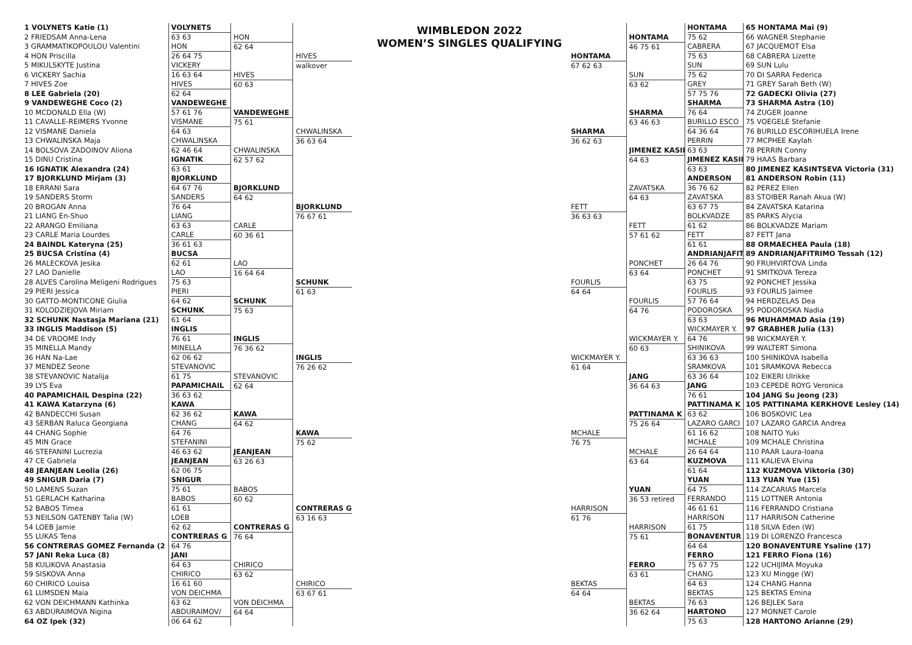| 1 VOLYNETS Katie (1) | VOLYNETS 63 63 | HON 62 64 | HIVES walkover |
| 2 FRIEDSAM Anna-Lena | | | |
| 3 GRAMMATIKOPOULOU Valentini | HON 26 64 75 | | |
| 4 HON Priscilla | | | |
| 5 MIKULSKYTE Justina | VICKERY 16 63 64 | HIVES 60 63 | |
| 6 VICKERY Sachia | | | |
| 7 HIVES Zoe | HIVES 62 64 | | |
| 8 LEE Gabriela (20) | | | |
| 9 VANDEWEGHE Coco (2) | VANDEWEGHE 57 61 76 | VANDEWEGHE 75 61 | CHWALINSKA 36 63 64 |
| 10 MCDONALD Ella (W) | | | |
| 11 CAVALLE-REIMERS Yvonne | VISMANE 64 63 | | |
| 12 VISMANE Daniela | | | |
| 13 CHWALINSKA Maja | CHWALINSKA 62 46 64 | CHWALINSKA 62 57 62 | |
| 14 BOLSOVA ZADOINOV Aliona | | | |
| 15 DINU Cristina | IGNATIK 63 61 | | |
| 16 IGNATIK Alexandra (24) | | | |
| 17 BJORKLUND Mirjam (3) | BJORKLUND 64 67 76 | BJORKLUND 64 62 | BJORKLUND 76 67 61 |
| 18 ERRANI Sara | | | |
| 19 SANDERS Storm | SANDERS 76 64 | | |
| 20 BROGAN Anna | | | |
| 21 LIANG En-Shuo | LIANG 63 63 | CARLE 60 36 61 | |
| 22 ARANGO Emiliana | | | |
| 23 CARLE Maria Lourdes | CARLE 36 61 63 | | |
| 24 BAINDL Kateryna (25) | | | |
| 25 BUCSA Cristina (4) | BUCSA 62 61 | LAO 16 64 64 | SCHUNK 61 63 |
| 26 MALECKOVA Jesika | | | |
| 27 LAO Danielle | LAO 75 63 | | |
| 28 ALVES Carolina Meligeni Rodrigues | | | |
| 29 PIERI Jessica | PIERI 64 62 | SCHUNK 75 63 | |
| 30 GATTO-MONTICONE Giulia | | | |
| 31 KOLODZIEJOVA Miriam | SCHUNK 61 64 | | |
| 32 SCHUNK Nastasja Mariana (21) | | | |
| 33 INGLIS Maddison (5) | INGLIS 76 61 | INGLIS 76 36 62 | INGLIS 76 26 62 |
| 34 DE VROOME Indy | | | |
| 35 MINELLA Mandy | MINELLA 62 06 62 | | |
| 36 HAN Na-Lae | | | |
| 37 MENDEZ Seone | STEVANOVIC 61 75 | STEVANOVIC 62 64 | |
| 38 STEVANOVIC Natalija | | | |
| 39 LYS Eva | PAPAMICHAIL 36 63 62 | | |
| 40 PAPAMICHAIL Despina (22) | | | |
| 41 KAWA Katarzyna (6) | KAWA 62 36 62 | KAWA 64 62 | KAWA 75 62 |
| 42 BANDECCHI Susan | | | |
| 43 SERBAN Raluca Georgiana | CHANG 64 76 | | |
| 44 CHANG Sophie | | | |
| 45 MIN Grace | STEFANINI 46 63 62 | JEANJEAN 63 26 63 | |
| 46 STEFANINI Lucrezia | | | |
| 47 CE Gabriela | JEANJEAN 62 06 75 | | |
| 48 JEANJEAN Leolia (26) | | | |
| 49 SNIGUR Daria (7) | SNIGUR 75 61 | BABOS 60 62 | CONTRERAS G 63 16 63 |
| 50 LAMENS Suzan | | | |
| 51 GERLACH Katharina | BABOS 61 61 | | |
| 52 BABOS Timea | | | |
| 53 NEILSON GATENBY Talia (W) | LOEB 62 62 | CONTRERAS G 76 64 | |
| 54 LOEB Jamie | | | |
| 55 LUKAS Tena | CONTRERAS G 64 76 | | |
| 56 CONTRERAS GOMEZ Fernanda (2 | | | |
| 57 JANI Reka Luca (8) | JANI 64 63 | CHIRICO 63 62 | CHIRICO 63 67 61 |
| 58 KULIKOVA Anastasia | | | |
| 59 SISKOVA Anna | CHIRICO 16 61 60 | | |
| 60 CHIRICO Louisa | | | |
| 61 LUMSDEN Maia | VON DEICHMA 63 62 | VON DEICHMA 64 64 | |
| 62 VON DEICHMANN Kathinka | | | |
| 63 ABDURAIMOVA Nigina | ABDURAIMOV/ 06 64 62 | | |
| 64 OZ Ipek (32) | | | |
WIMBLEDON 2022
WOMEN’S SINGLES QUALIFYING
| HONTAMA 67 62 63 | HONTAMA 46 75 61 | HONTAMA 75 62 | 65 HONTAMA Mai (9) |
| | | | 66 WAGNER Stephanie |
| | | CABRERA 75 63 | 67 JACQUEMOT Elsa |
| | | | 68 CABRERA Lizette |
| | SUN 63 62 | SUN 75 62 | 69 SUN Lulu |
| | | | 70 DI SARRA Federica |
| | | GREY 57 75 76 | 71 GREY Sarah Beth (W) |
| | | | 72 GADECKI Olivia (27) |
| SHARMA 36 62 63 | SHARMA 63 46 63 | SHARMA 76 64 | 73 SHARMA Astra (10) |
| | | | 74 ZUGER Joanne |
| | | BURILLO ESCO 64 36 64 | 75 VOEGELE Stefanie |
| | | | 76 BURILLO ESCORIHUELA Irene |
| | JIMENEZ KASII 64 63 | PERRIN 63 63 | 77 MCPHEE Kaylah |
| | | | 78 PERRIN Conny |
| | | JIMENEZ KASII 63 63 | 79 HAAS Barbara |
| | | | 80 JIMENEZ KASINTSEVA Victoria (31) |
| FETT 36 63 63 | ZAVATSKA 64 63 | ANDERSON 36 76 62 | 81 ANDERSON Robin (11) |
| | | | 82 PEREZ Ellen |
| | | ZAVATSKA 63 67 75 | 83 STOIBER Ranah Akua (W) |
| | | | 84 ZAVATSKA Katarina |
| | FETT 57 61 62 | BOLKVADZE 61 62 | 85 PARKS Alycia |
| | | | 86 BOLKVADZE Mariam |
| | | FETT 61 61 | 87 FETT Jana |
| | | | 88 ORMAECHEA Paula (18) |
| FOURLIS 64 64 | PONCHET 63 64 | ANDRIANJAFIT 26 64 76 | 89 ANDRIANJAFITRIMO Tessah (12) |
| | | | 90 FRUHVIRTOVA Linda |
| | | PONCHET 63 75 | 91 SMITKOVA Tereza |
| | | | 92 PONCHET Jessika |
| | FOURLIS 64 76 | FOURLIS 57 76 64 | 93 FOURLIS Jaimee |
| | | | 94 HERDZELAS Dea |
| | | PODOROSKA 63 63 | 95 PODOROSKA Nadia |
| | | | 96 MUHAMMAD Asia (19) |
| WICKMAYER Y. 61 64 | WICKMAYER Y. 60 63 | WICKMAYER Y. 64 76 | 97 GRABHER Julia (13) |
| | | | 98 WICKMAYER Y. |
| | | SHINIKOVA 63 36 63 | 99 WALTERT Simona |
| | | | 100 SHINIKOVA Isabella |
| | JANG 36 64 63 | SRAMKOVA 63 36 64 | 101 SRAMKOVA Rebecca |
| | | | 102 EIKERI Ulrikke |
| | | JANG 76 61 | 103 CEPEDE ROYG Veronica |
| | | | 104 JANG Su Jeong (23) |
| MCHALE 76 75 | PATTINAMA K 75 26 64 | PATTINAMA K 63 62 | 105 PATTINAMA KERKHOVE Lesley (14) |
| | | | 106 BOSKOVIC Lea |
| | | LAZARO GARCI 61 16 62 | 107 LAZARO GARCIA Andrea |
| | | | 108 NAITO Yuki |
| | MCHALE 63 64 | MCHALE 26 64 64 | 109 MCHALE Christina |
| | | | 110 PAAR Laura-Ioana |
| | | KUZMOVA 61 64 | 111 KALIEVA Elvina |
| | | | 112 KUZMOVA Viktoria (30) |
| HARRISON 61 76 | YUAN 36 53 retired | YUAN 64 75 | 113 YUAN Yue (15) |
| | | | 114 ZACARIAS Marcela |
| | | FERRANDO 46 61 61 | 115 LOTTNER Antonia |
| | | | 116 FERRANDO Cristiana |
| | HARRISON 75 61 | HARRISON 61 75 | 117 HARRISON Catherine |
| | | | 118 SILVA Eden (W) |
| | | BONAVENTUR 64 64 | 119 DI LORENZO Francesca |
| | | | 120 BONAVENTURE Ysaline (17) |
| BEKTAS 64 64 | FERRO 63 61 | FERRO 75 67 75 | 121 FERRO Fiona (16) |
| | | | 122 UCHIJIMA Moyuka |
| | | CHANG 64 63 | 123 XU Mingge (W) |
| | | | 124 CHANG Hanna |
| | BEKTAS 36 62 64 | BEKTAS 76 63 | 125 BEKTAS Emina |
| | | | 126 BEJLEK Sara |
| | | HARTONO 75 63 | 127 MONNET Carole |
| | | | 128 HARTONO Arianne (29) |